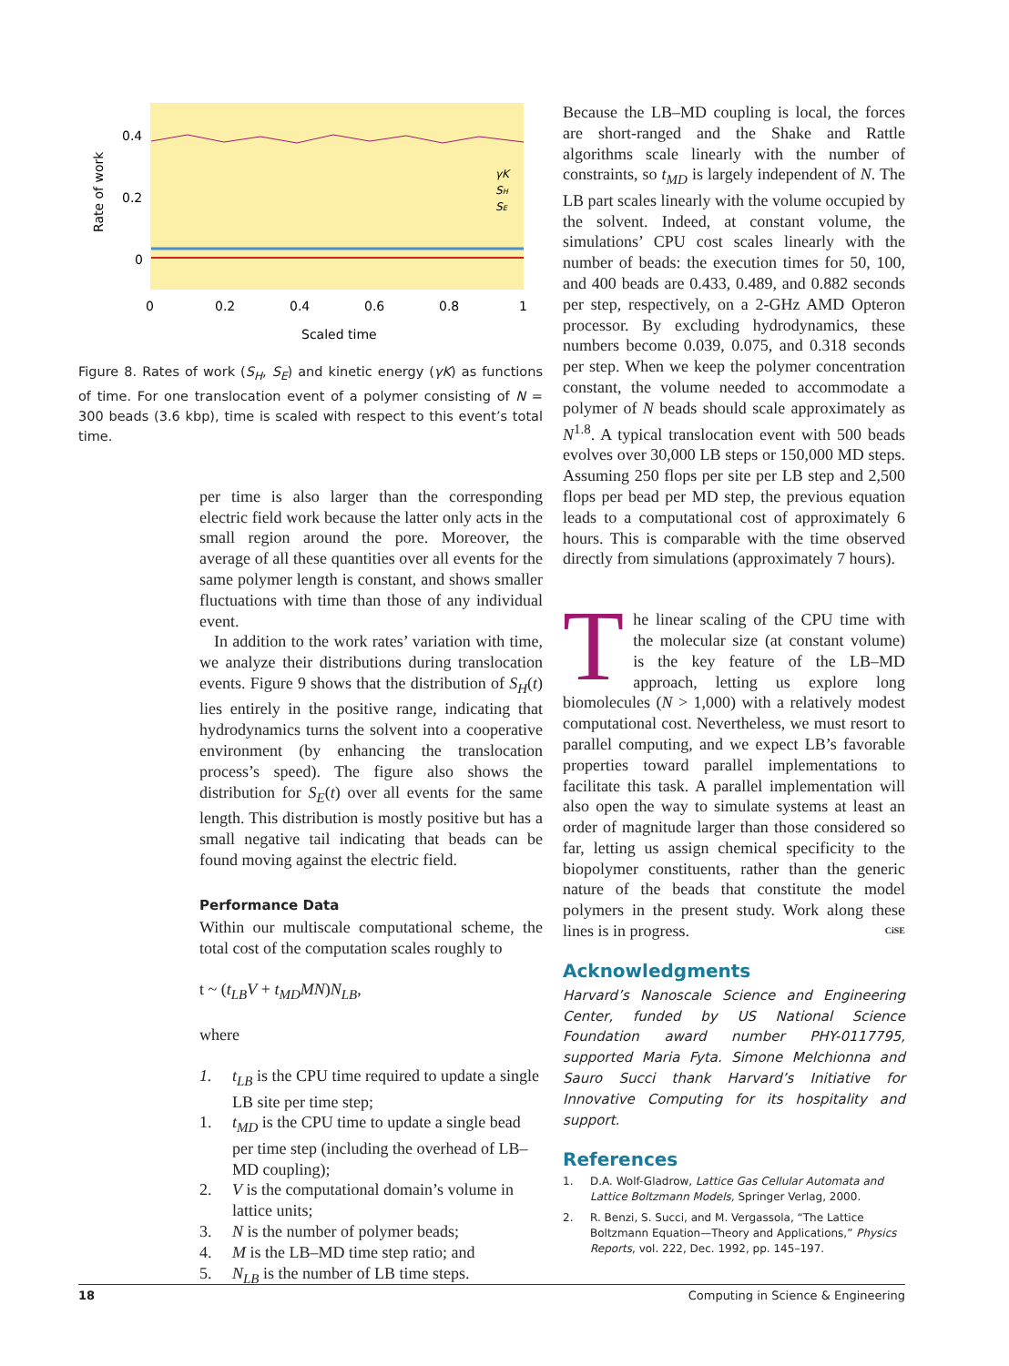0.4
0.2
0
0
0.2
0.4
0.6
0.8
1
Scaled time
Rate of work
γK
SH
SE
Figure 8. Rates of work (S<sub>H</sub>, S<sub>E</sub>) and kinetic energy (γK) as functions of time. For one translocation event of a polymer consisting of N = 300 beads (3.6 kbp), time is scaled with respect to this event’s total time.
per time is also larger than the corresponding electric field work because the latter only acts in the small region around the pore. Moreover, the average of all these quantities over all events for the same polymer length is constant, and shows smaller fluctuations with time than those of any individual event.
In addition to the work rates’ variation with time, we analyze their distributions during translocation events. Figure 9 shows that the distribution of S<sub>H</sub>(t) lies entirely in the positive range, indicating that hydrodynamics turns the solvent into a cooperative environment (by enhancing the translocation process’s speed). The figure also shows the distribution for S<sub>E</sub>(t) over all events for the same length. This distribution is mostly positive but has a small negative tail indicating that beads can be found moving against the electric field.
Performance Data
Within our multiscale computational scheme, the total cost of the computation scales roughly to
t ~ (t<sub>LB</sub>V + t<sub>MD</sub>MN)N<sub>LB</sub>,
where
1. t<sub>LB</sub> is the CPU time required to update a single LB site per time step;
1. t<sub>MD</sub> is the CPU time to update a single bead per time step (including the overhead of LB–MD coupling);
2. V is the computational domain’s volume in lattice units;
3. N is the number of polymer beads;
4. M is the LB–MD time step ratio; and
5. N<sub>LB</sub> is the number of LB time steps.
Because the LB–MD coupling is local, the forces are short-ranged and the Shake and Rattle algorithms scale linearly with the number of constraints, so t<sub>MD</sub> is largely independent of N. The LB part scales linearly with the volume occupied by the solvent. Indeed, at constant volume, the simulations’ CPU cost scales linearly with the number of beads: the execution times for 50, 100, and 400 beads are 0.433, 0.489, and 0.882 seconds per step, respectively, on a 2-GHz AMD Opteron processor. By excluding hydrodynamics, these numbers become 0.039, 0.075, and 0.318 seconds per step. When we keep the polymer concentration constant, the volume needed to accommodate a polymer of N beads should scale approximately as N<sup>1.8</sup>. A typical translocation event with 500 beads evolves over 30,000 LB steps or 150,000 MD steps. Assuming 250 flops per site per LB step and 2,500 flops per bead per MD step, the previous equation leads to a computational cost of approximately 6 hours. This is comparable with the time observed directly from simulations (approximately 7 hours).
The linear scaling of the CPU time with the molecular size (at constant volume) is the key feature of the LB–MD approach, letting us explore long biomolecules (N > 1,000) with a relatively modest computational cost. Nevertheless, we must resort to parallel computing, and we expect LB’s favorable properties toward parallel implementations to facilitate this task. A parallel implementation will also open the way to simulate systems at least an order of magnitude larger than those considered so far, letting us assign chemical specificity to the biopolymer constituents, rather than the generic nature of the beads that constitute the model polymers in the present study. Work along these lines is in progress. CiSE
Acknowledgments
Harvard’s Nanoscale Science and Engineering Center, funded by US National Science Foundation award number PHY-0117795, supported Maria Fyta. Simone Melchionna and Sauro Succi thank Harvard’s Initiative for Innovative Computing for its hospitality and support.
References
1. D.A. Wolf-Gladrow, Lattice Gas Cellular Automata and Lattice Boltzmann Models, Springer Verlag, 2000.
2. R. Benzi, S. Succi, and M. Vergassola, “The Lattice Boltzmann Equation—Theory and Applications,” Physics Reports, vol. 222, Dec. 1992, pp. 145–197.
18 Computing in Science & Engineering